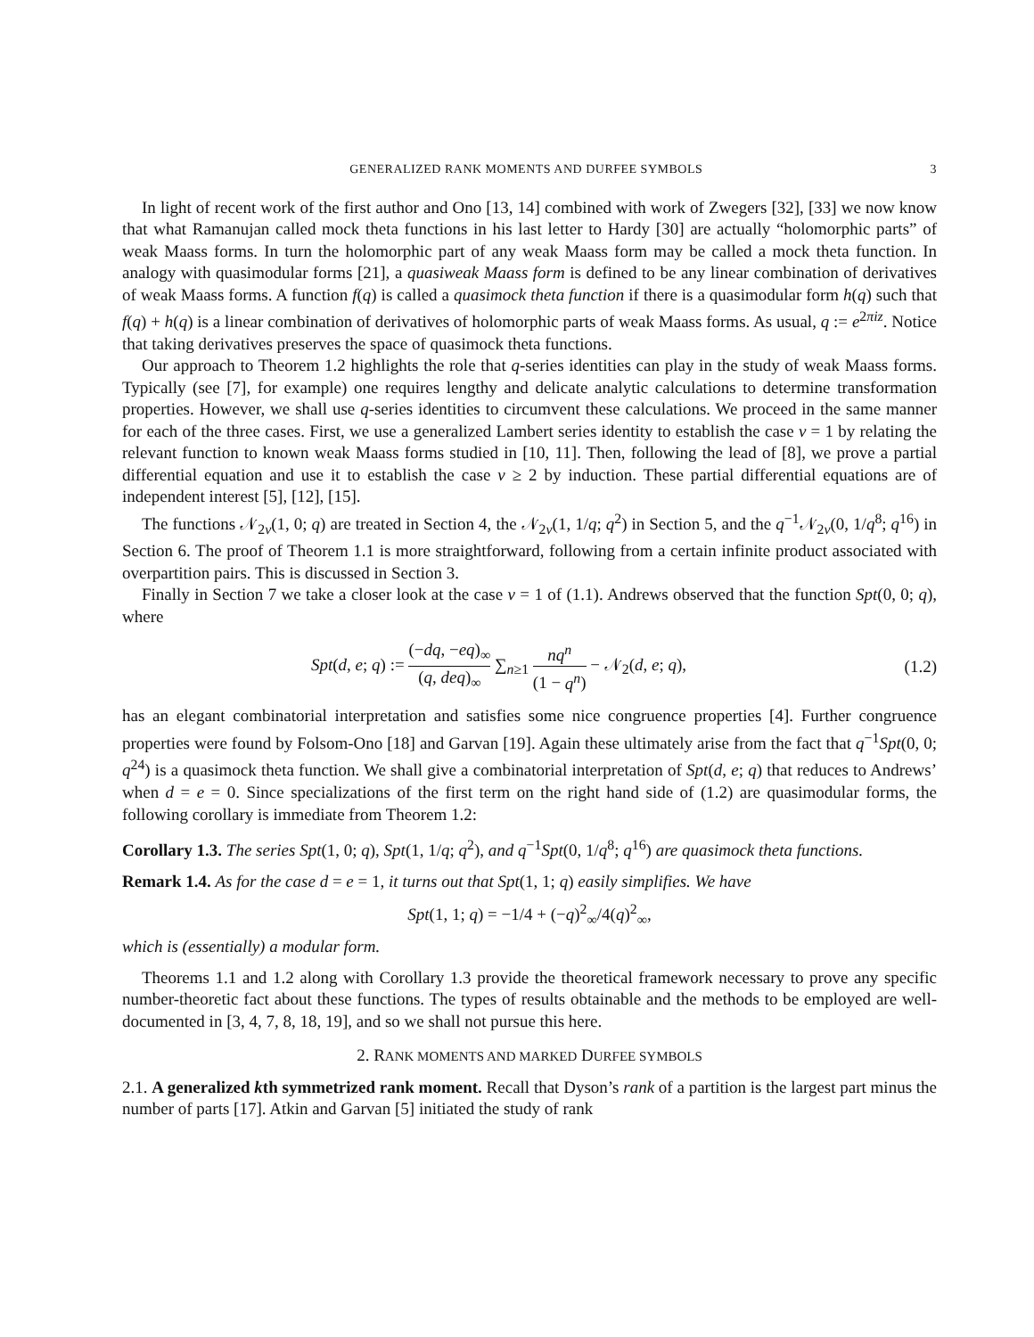GENERALIZED RANK MOMENTS AND DURFEE SYMBOLS 3
In light of recent work of the first author and Ono [13, 14] combined with work of Zwegers [32], [33] we now know that what Ramanujan called mock theta functions in his last letter to Hardy [30] are actually “holomorphic parts” of weak Maass forms. In turn the holomorphic part of any weak Maass form may be called a mock theta function. In analogy with quasimodular forms [21], a quasiweak Maass form is defined to be any linear combination of derivatives of weak Maass forms. A function f(q) is called a quasimock theta function if there is a quasimodular form h(q) such that f(q) + h(q) is a linear combination of derivatives of holomorphic parts of weak Maass forms. As usual, q := e<sup>2πiz</sup>. Notice that taking derivatives preserves the space of quasimock theta functions.
Our approach to Theorem 1.2 highlights the role that q-series identities can play in the study of weak Maass forms. Typically (see [7], for example) one requires lengthy and delicate analytic calculations to determine transformation properties. However, we shall use q-series identities to circumvent these calculations. We proceed in the same manner for each of the three cases. First, we use a generalized Lambert series identity to establish the case v = 1 by relating the relevant function to known weak Maass forms studied in [10, 11]. Then, following the lead of [8], we prove a partial differential equation and use it to establish the case v ≥ 2 by induction. These partial differential equations are of independent interest [5], [12], [15].
The functions 𝒩<sub>2v</sub>(1, 0; q) are treated in Section 4, the 𝒩<sub>2v</sub>(1, 1/q; q<sup>2</sup>) in Section 5, and the q<sup>−1</sup>𝒩<sub>2v</sub>(0, 1/q<sup>8</sup>; q<sup>16</sup>) in Section 6. The proof of Theorem 1.1 is more straightforward, following from a certain infinite product associated with overpartition pairs. This is discussed in Section 3.
Finally in Section 7 we take a closer look at the case v = 1 of (1.1). Andrews observed that the function Spt(0, 0; q), where
Spt(d, e; q) := (−dq, −eq)<sub>∞</sub> (q, deq)<sub>∞</sub> ∑<sub>n≥1</sub> nq<sup>n</sup> (1 − q<sup>n</sup>) − 𝒩<sub>2</sub>(d, e; q), (1.2)
has an elegant combinatorial interpretation and satisfies some nice congruence properties [4]. Further congruence properties were found by Folsom-Ono [18] and Garvan [19]. Again these ultimately arise from the fact that q<sup>−1</sup>Spt(0, 0; q<sup>24</sup>) is a quasimock theta function. We shall give a combinatorial interpretation of Spt(d, e; q) that reduces to Andrews’ when d = e = 0. Since specializations of the first term on the right hand side of (1.2) are quasimodular forms, the following corollary is immediate from Theorem 1.2:
Corollary 1.3. The series Spt(1, 0; q), Spt(1, 1/q; q<sup>2</sup>), and q<sup>−1</sup>Spt(0, 1/q<sup>8</sup>; q<sup>16</sup>) are quasimock theta functions.
Remark 1.4. As for the case d = e = 1, it turns out that Spt(1, 1; q) easily simplifies. We have
Spt(1, 1; q) = −1/4 + (−q)<sup>2</sup><sub>∞</sub>/4(q)<sup>2</sup><sub>∞</sub>,
which is (essentially) a modular form.
Theorems 1.1 and 1.2 along with Corollary 1.3 provide the theoretical framework necessary to prove any specific number-theoretic fact about these functions. The types of results obtainable and the methods to be employed are well-documented in [3, 4, 7, 8, 18, 19], and so we shall not pursue this here.
2. RANK MOMENTS AND MARKED DURFEE SYMBOLS
2.1. A generalized kth symmetrized rank moment. Recall that Dyson’s rank of a partition is the largest part minus the number of parts [17]. Atkin and Garvan [5] initiated the study of rank